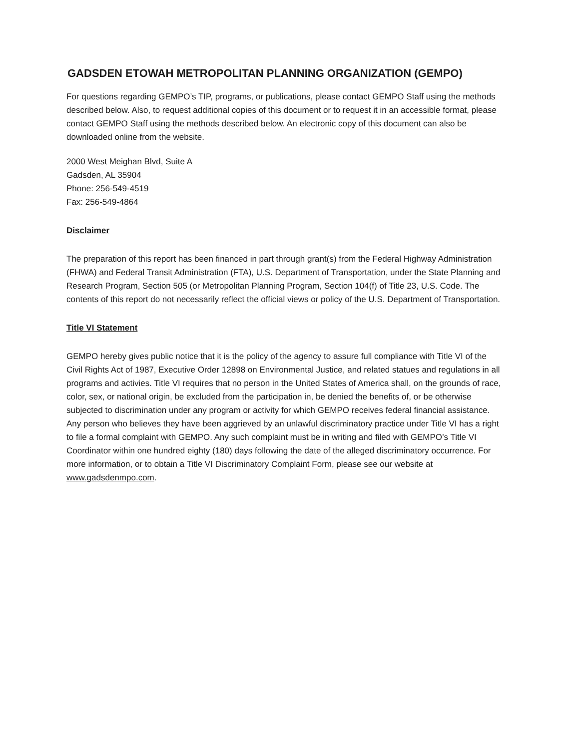GADSDEN ETOWAH METROPOLITAN PLANNING ORGANIZATION (GEMPO)
For questions regarding GEMPO’s TIP, programs, or publications, please contact GEMPO Staff using the methods described below. Also, to request additional copies of this document or to request it in an accessible format, please contact GEMPO Staff using the methods described below. An electronic copy of this document can also be downloaded online from the website.
2000 West Meighan Blvd, Suite A
Gadsden, AL 35904
Phone: 256-549-4519
Fax: 256-549-4864
Disclaimer
The preparation of this report has been financed in part through grant(s) from the Federal Highway Administration (FHWA) and Federal Transit Administration (FTA), U.S. Department of Transportation, under the State Planning and Research Program, Section 505 (or Metropolitan Planning Program, Section 104(f) of Title 23, U.S. Code. The contents of this report do not necessarily reflect the official views or policy of the U.S. Department of Transportation.
Title VI Statement
GEMPO hereby gives public notice that it is the policy of the agency to assure full compliance with Title VI of the Civil Rights Act of 1987, Executive Order 12898 on Environmental Justice, and related statues and regulations in all programs and activies. Title VI requires that no person in the United States of America shall, on the grounds of race, color, sex, or national origin, be excluded from the participation in, be denied the benefits of, or be otherwise subjected to discrimination under any program or activity for which GEMPO receives federal financial assistance. Any person who believes they have been aggrieved by an unlawful discriminatory practice under Title VI has a right to file a formal complaint with GEMPO. Any such complaint must be in writing and filed with GEMPO’s Title VI Coordinator within one hundred eighty (180) days following the date of the alleged discriminatory occurrence. For more information, or to obtain a Title VI Discriminatory Complaint Form, please see our website at www.gadsdenmpo.com.